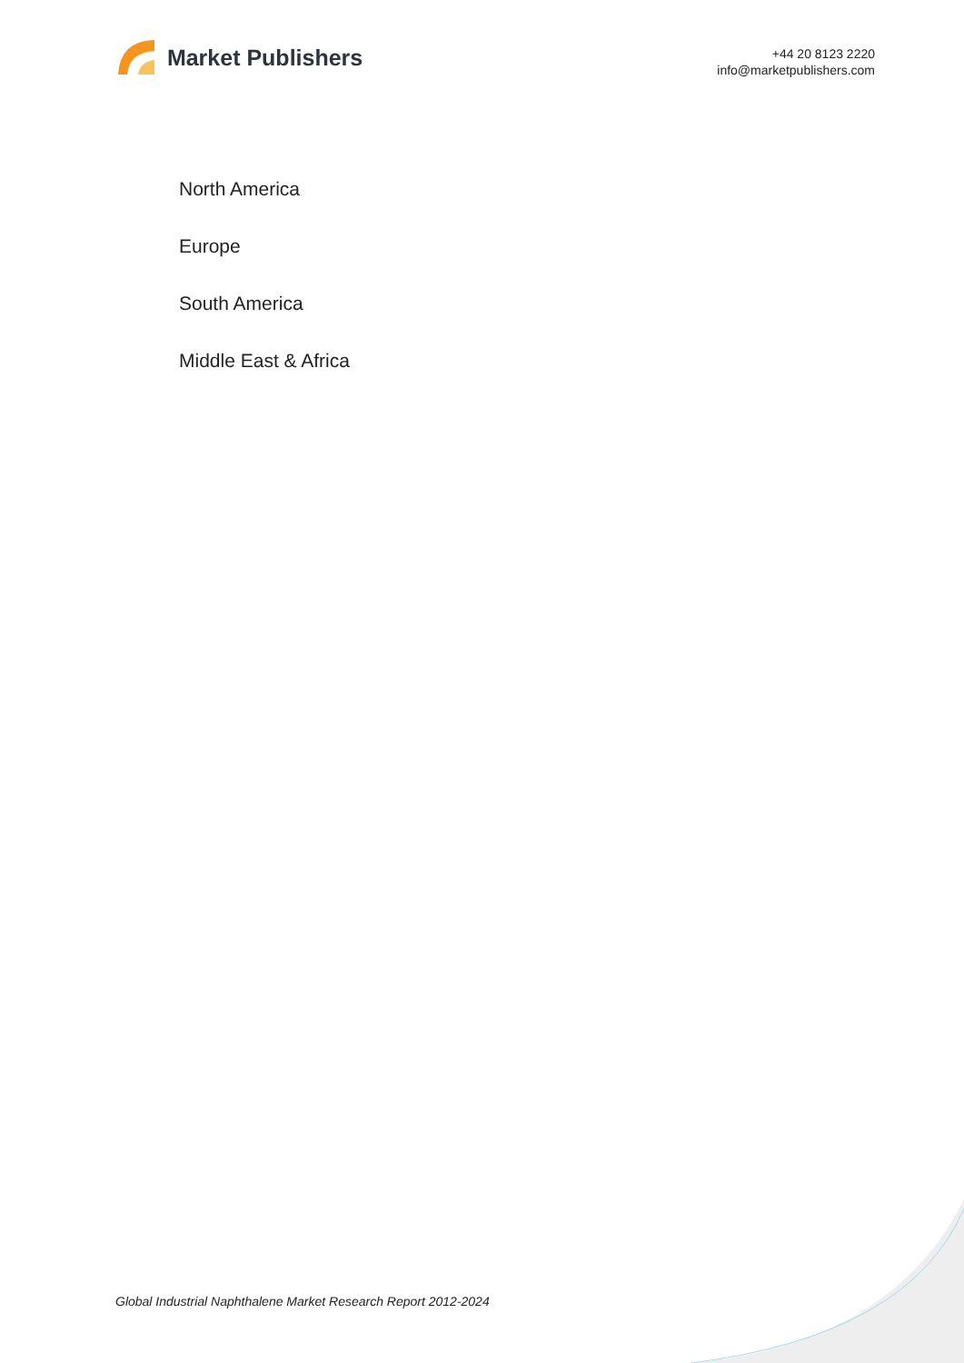Market Publishers
+44 20 8123 2220
info@marketpublishers.com
North America
Europe
South America
Middle East & Africa
Global Industrial Naphthalene Market Research Report 2012-2024